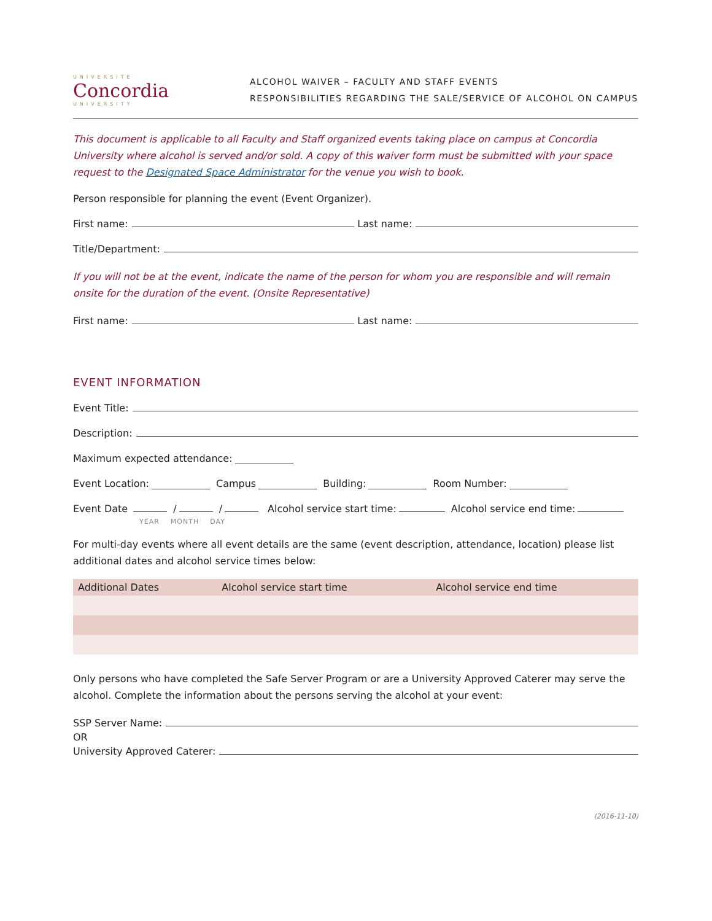UNIVERSITÉ
Concordia
UNIVERSITY
ALCOHOL WAIVER – FACULTY AND STAFF EVENTS
RESPONSIBILITIES REGARDING THE SALE/SERVICE OF ALCOHOL ON CAMPUS
This document is applicable to all Faculty and Staff organized events taking place on campus at Concordia University where alcohol is served and/or sold. A copy of this waiver form must be submitted with your space request to the Designated Space Administrator for the venue you wish to book.
Person responsible for planning the event (Event Organizer).
First name: Last name:
Title/Department:
If you will not be at the event, indicate the name of the person for whom you are responsible and will remain onsite for the duration of the event. (Onsite Representative)
First name: Last name:
EVENT INFORMATION
Event Title:
Description:
Maximum expected attendance:
Event Location: Campus Building: Room Number:
Event Date / / Alcohol service start time: Alcohol service end time:
YEAR MONTH DAY
For multi-day events where all event details are the same (event description, attendance, location) please list additional dates and alcohol service times below:
| Additional Dates | Alcohol service start time | Alcohol service end time |
| --- | --- | --- |
Only persons who have completed the Safe Server Program or are a University Approved Caterer may serve the alcohol. Complete the information about the persons serving the alcohol at your event:
SSP Server Name:
OR
University Approved Caterer:
(2016-11-10)